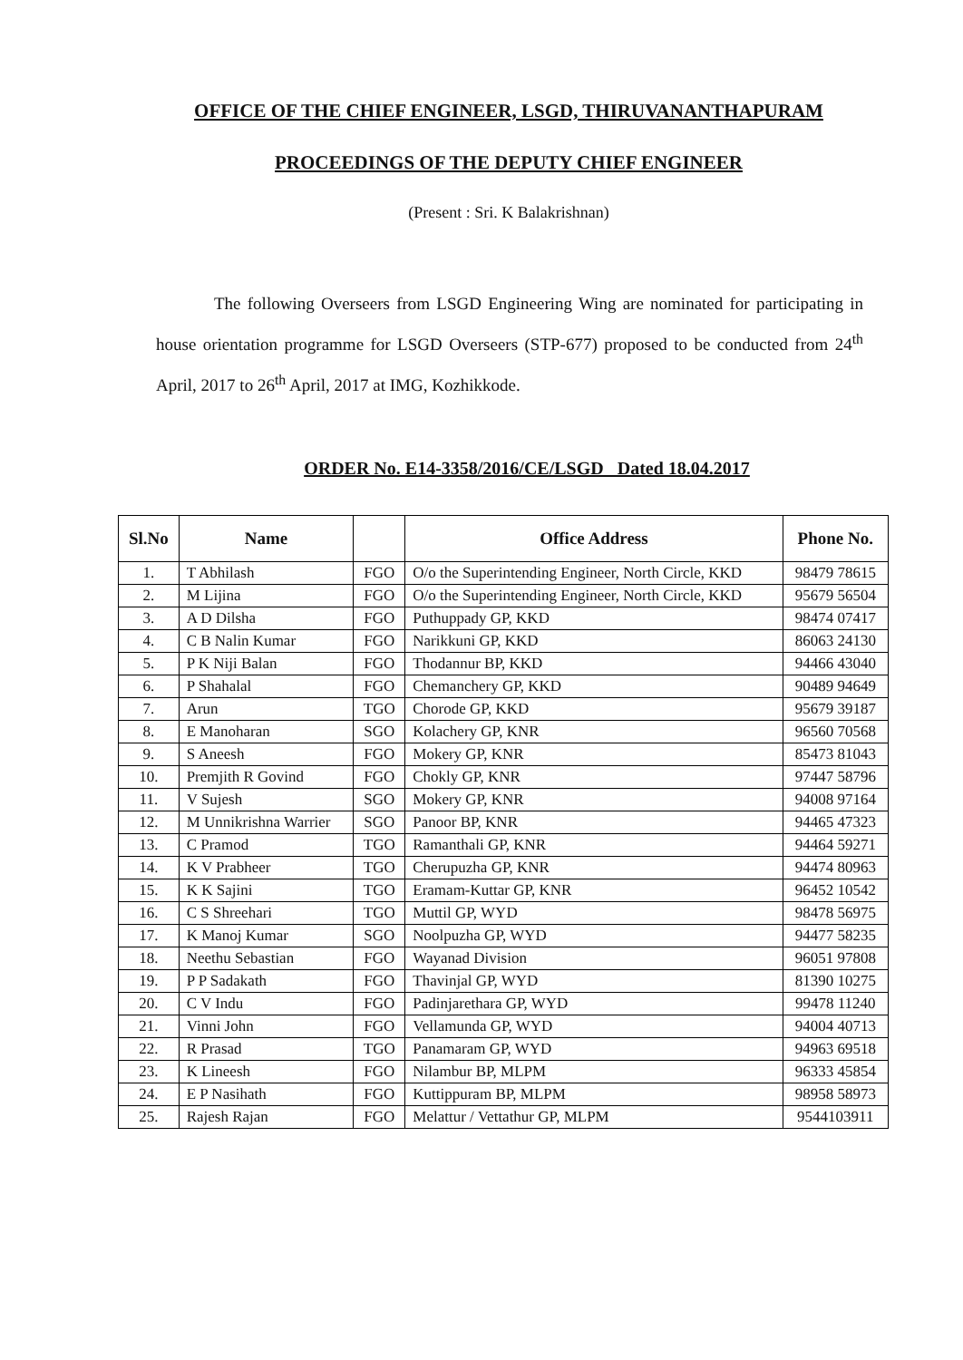OFFICE OF THE CHIEF ENGINEER, LSGD, THIRUVANANTHAPURAM
PROCEEDINGS OF THE DEPUTY CHIEF ENGINEER
(Present : Sri. K Balakrishnan)
The following Overseers from LSGD Engineering Wing are nominated for participating in house orientation programme for LSGD Overseers (STP-677) proposed to be conducted from 24<sup>th</sup> April, 2017 to 26<sup>th</sup> April, 2017 at IMG, Kozhikkode.
ORDER No. E14-3358/2016/CE/LSGD Dated 18.04.2017
| Sl.No | Name | | Office Address | Phone No. |
| --- | --- | --- | --- | --- |
| 1. | T Abhilash | FGO | O/o the Superintending Engineer, North Circle, KKD | 98479 78615 |
| 2. | M Lijina | FGO | O/o the Superintending Engineer, North Circle, KKD | 95679 56504 |
| 3. | A D Dilsha | FGO | Puthuppady GP, KKD | 98474 07417 |
| 4. | C B Nalin Kumar | FGO | Narikkuni GP, KKD | 86063 24130 |
| 5. | P K Niji Balan | FGO | Thodannur BP, KKD | 94466 43040 |
| 6. | P Shahalal | FGO | Chemanchery GP, KKD | 90489 94649 |
| 7. | Arun | TGO | Chorode GP, KKD | 95679 39187 |
| 8. | E Manoharan | SGO | Kolachery GP, KNR | 96560 70568 |
| 9. | S Aneesh | FGO | Mokery GP, KNR | 85473 81043 |
| 10. | Premjith R Govind | FGO | Chokly GP, KNR | 97447 58796 |
| 11. | V Sujesh | SGO | Mokery GP, KNR | 94008 97164 |
| 12. | M Unnikrishna Warrier | SGO | Panoor BP, KNR | 94465 47323 |
| 13. | C Pramod | TGO | Ramanthali GP, KNR | 94464 59271 |
| 14. | K V Prabheer | TGO | Cherupuzha GP, KNR | 94474 80963 |
| 15. | K K Sajini | TGO | Eramam-Kuttar GP, KNR | 96452 10542 |
| 16. | C S Shreehari | TGO | Muttil GP, WYD | 98478 56975 |
| 17. | K Manoj Kumar | SGO | Noolpuzha GP, WYD | 94477 58235 |
| 18. | Neethu Sebastian | FGO | Wayanad Division | 96051 97808 |
| 19. | P P Sadakath | FGO | Thavinjal GP, WYD | 81390 10275 |
| 20. | C V Indu | FGO | Padinjarethara GP, WYD | 99478 11240 |
| 21. | Vinni John | FGO | Vellamunda GP, WYD | 94004 40713 |
| 22. | R Prasad | TGO | Panamaram GP, WYD | 94963 69518 |
| 23. | K Lineesh | FGO | Nilambur BP, MLPM | 96333 45854 |
| 24. | E P Nasihath | FGO | Kuttippuram BP, MLPM | 98958 58973 |
| 25. | Rajesh Rajan | FGO | Melattur / Vettathur GP, MLPM | 9544103911 |